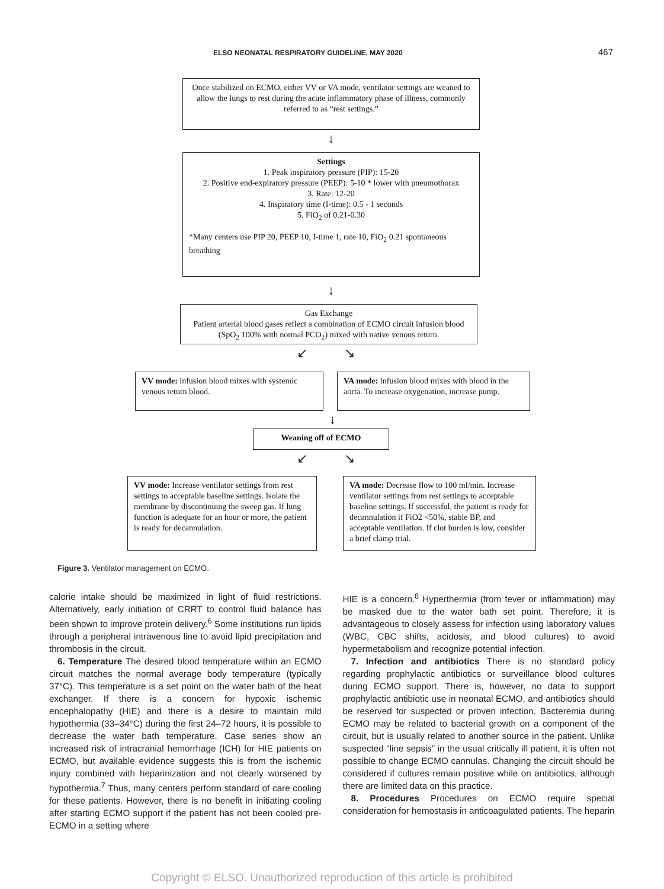ELSO NEONATAL RESPIRATORY GUIDELINE, MAY 2020 467
Once stabilized on ECMO, either VV or VA mode, ventilator settings are weaned to allow the lungs to rest during the acute inflammatory phase of illness, commonly referred to as “rest settings.”
↓
Settings
1. Peak inspiratory pressure (PIP): 15-20
2. Positive end-expiratory pressure (PEEP): 5-10 * lower with pneumothorax
3. Rate: 12-20
4. Inspiratory time (I-time): 0.5 - 1 seconds
5. FiO<sub>2</sub> of 0.21-0.30
*Many centers use PIP 20, PEEP 10, I-time 1, rate 10, FiO<sub>2</sub> 0.21 spontaneous breathing
↓
Gas Exchange
Patient arterial blood gases reflect a combination of ECMO circuit infusion blood (SpO<sub>2</sub> 100% with normal PCO<sub>2</sub>) mixed with native venous return.
↙ ↘
VV mode: infusion blood mixes with systemic venous return blood.
VA mode: infusion blood mixes with blood in the aorta. To increase oxygenation, increase pump.
↓
Weaning off of ECMO
↙ ↘
VV mode: Increase ventilator settings from rest settings to acceptable baseline settings. Isolate the membrane by discontinuing the sweep gas. If lung function is adequate for an hour or more, the patient is ready for decannulation.
VA mode: Decrease flow to 100 ml/min. Increase ventilator settings from rest settings to acceptable baseline settings. If successful, the patient is ready for decannulation if FiO2 <50%, stable BP, and acceptable ventilation. If clot burden is low, consider a brief clamp trial.
Figure 3. Ventilator management on ECMO.
calorie intake should be maximized in light of fluid restrictions. Alternatively, early initiation of CRRT to control fluid balance has been shown to improve protein delivery.<sup>6</sup> Some institutions run lipids through a peripheral intravenous line to avoid lipid precipitation and thrombosis in the circuit.
6. Temperature The desired blood temperature within an ECMO circuit matches the normal average body temperature (typically 37°C). This temperature is a set point on the water bath of the heat exchanger. If there is a concern for hypoxic ischemic encephalopathy (HIE) and there is a desire to maintain mild hypothermia (33–34°C) during the first 24–72 hours, it is possible to decrease the water bath temperature. Case series show an increased risk of intracranial hemorrhage (ICH) for HIE patients on ECMO, but available evidence suggests this is from the ischemic injury combined with heparinization and not clearly worsened by hypothermia.<sup>7</sup> Thus, many centers perform standard of care cooling for these patients. However, there is no benefit in initiating cooling after starting ECMO support if the patient has not been cooled pre-ECMO in a setting where
HIE is a concern.<sup>8</sup> Hyperthermia (from fever or inflammation) may be masked due to the water bath set point. Therefore, it is advantageous to closely assess for infection using laboratory values (WBC, CBC shifts, acidosis, and blood cultures) to avoid hypermetabolism and recognize potential infection.
7. Infection and antibiotics There is no standard policy regarding prophylactic antibiotics or surveillance blood cultures during ECMO support. There is, however, no data to support prophylactic antibiotic use in neonatal ECMO, and antibiotics should be reserved for suspected or proven infection. Bacteremia during ECMO may be related to bacterial growth on a component of the circuit, but is usually related to another source in the patient. Unlike suspected “line sepsis” in the usual critically ill patient, it is often not possible to change ECMO cannulas. Changing the circuit should be considered if cultures remain positive while on antibiotics, although there are limited data on this practice.
8. Procedures Procedures on ECMO require special consideration for hemostasis in anticoagulated patients. The heparin
Copyright © ELSO. Unauthorized reproduction of this article is prohibited